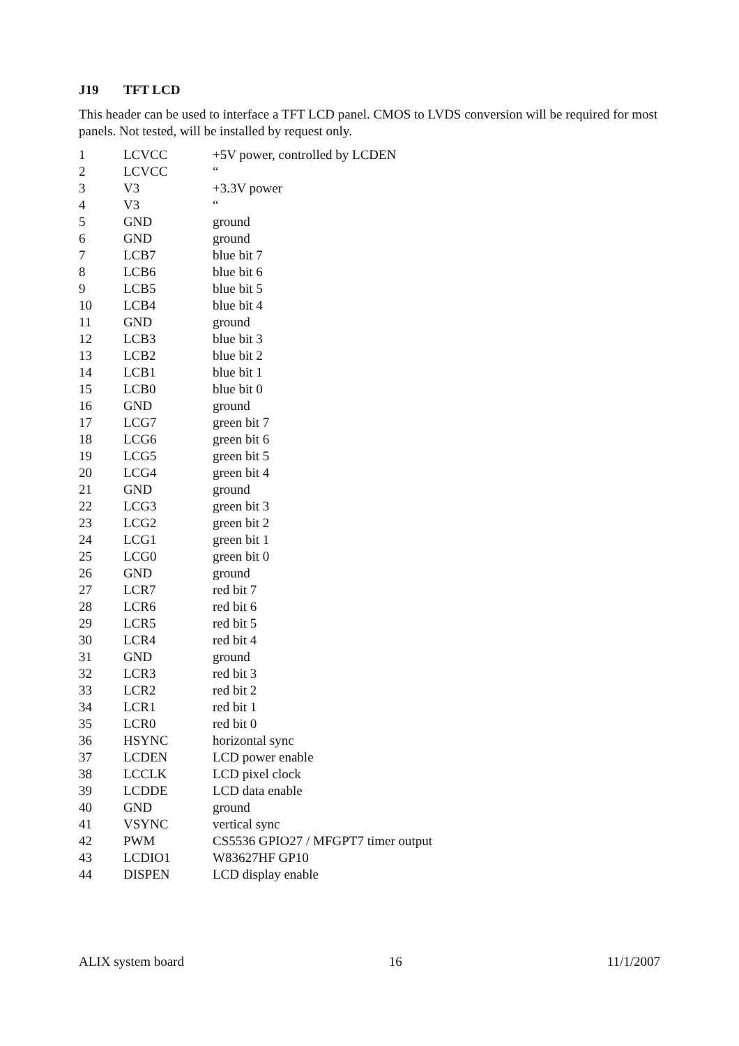J19 TFT LCD
This header can be used to interface a TFT LCD panel. CMOS to LVDS conversion will be required for most panels. Not tested, will be installed by request only.
| 1 | LCVCC | +5V power, controlled by LCDEN |
| 2 | LCVCC | “ |
| 3 | V3 | +3.3V power |
| 4 | V3 | “ |
| 5 | GND | ground |
| 6 | GND | ground |
| 7 | LCB7 | blue bit 7 |
| 8 | LCB6 | blue bit 6 |
| 9 | LCB5 | blue bit 5 |
| 10 | LCB4 | blue bit 4 |
| 11 | GND | ground |
| 12 | LCB3 | blue bit 3 |
| 13 | LCB2 | blue bit 2 |
| 14 | LCB1 | blue bit 1 |
| 15 | LCB0 | blue bit 0 |
| 16 | GND | ground |
| 17 | LCG7 | green bit 7 |
| 18 | LCG6 | green bit 6 |
| 19 | LCG5 | green bit 5 |
| 20 | LCG4 | green bit 4 |
| 21 | GND | ground |
| 22 | LCG3 | green bit 3 |
| 23 | LCG2 | green bit 2 |
| 24 | LCG1 | green bit 1 |
| 25 | LCG0 | green bit 0 |
| 26 | GND | ground |
| 27 | LCR7 | red bit 7 |
| 28 | LCR6 | red bit 6 |
| 29 | LCR5 | red bit 5 |
| 30 | LCR4 | red bit 4 |
| 31 | GND | ground |
| 32 | LCR3 | red bit 3 |
| 33 | LCR2 | red bit 2 |
| 34 | LCR1 | red bit 1 |
| 35 | LCR0 | red bit 0 |
| 36 | HSYNC | horizontal sync |
| 37 | LCDEN | LCD power enable |
| 38 | LCCLK | LCD pixel clock |
| 39 | LCDDE | LCD data enable |
| 40 | GND | ground |
| 41 | VSYNC | vertical sync |
| 42 | PWM | CS5536 GPIO27 / MFGPT7 timer output |
| 43 | LCDIO1 | W83627HF GP10 |
| 44 | DISPEN | LCD display enable |
ALIX system board 16 11/1/2007